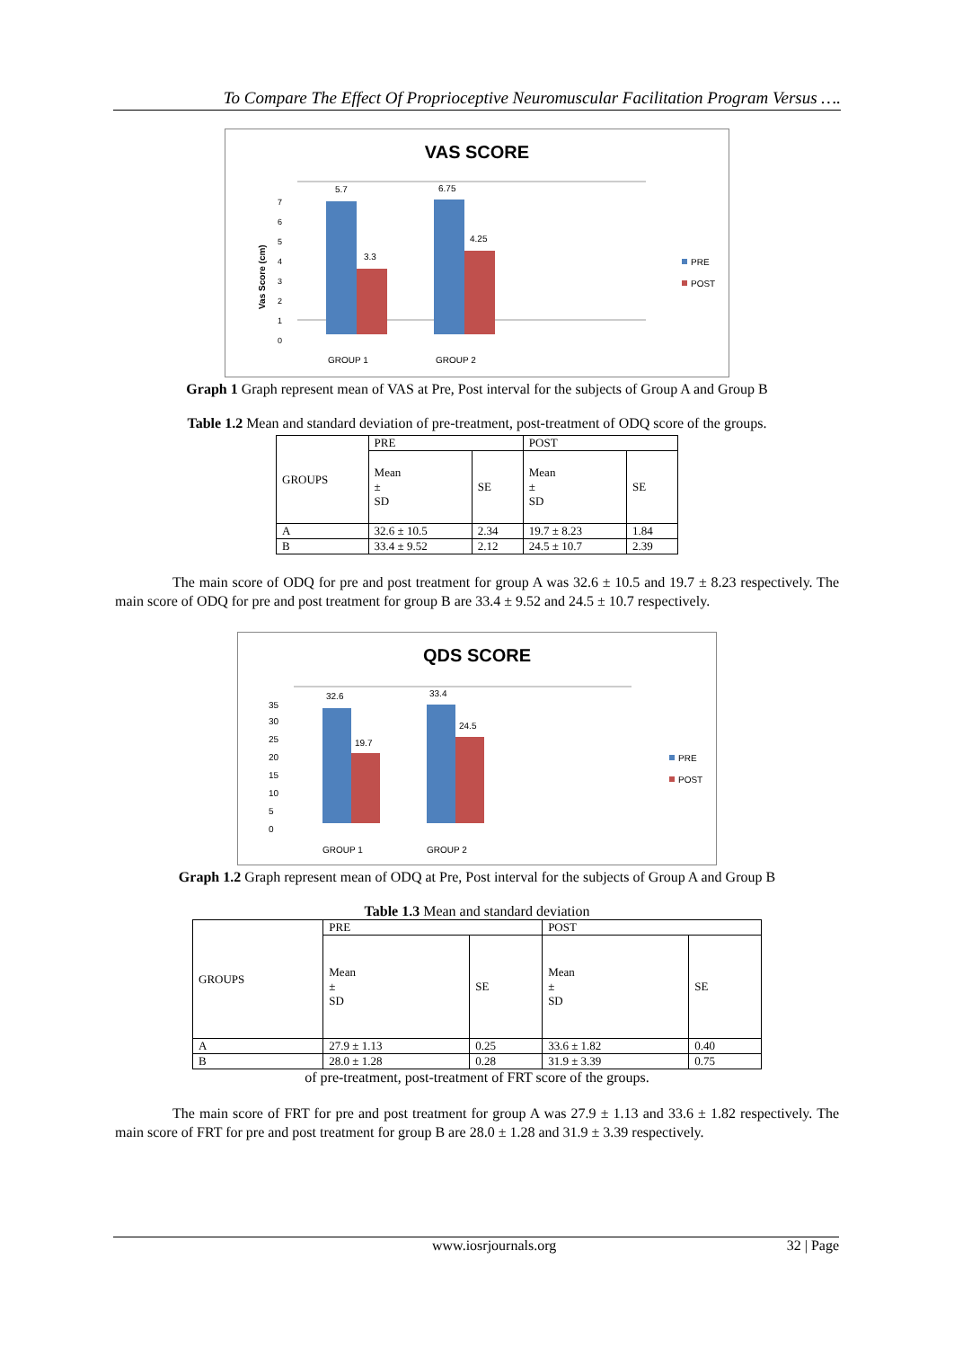To Compare The Effect Of Proprioceptive Neuromuscular Facilitation Program Versus ….
VAS SCORE
Vas Score (cm)
0
1
2
3
4
5
6
7
5.7
3.3
6.75
4.25
GROUP 1
GROUP 2
PRE
POST
Graph 1 Graph represent mean of VAS at Pre, Post interval for the subjects of Group A and Group B
Table 1.2 Mean and standard deviation of pre-treatment, post-treatment of ODQ score of the groups.
| GROUPS | PRE | | POST | |
| --- | --- | --- | --- | --- |
| | Mean ± SD | SE | Mean ± SD | SE |
| A | 32.6 ± 10.5 | 2.34 | 19.7 ± 8.23 | 1.84 |
| B | 33.4 ± 9.52 | 2.12 | 24.5 ± 10.7 | 2.39 |
The main score of ODQ for pre and post treatment for group A was 32.6 ± 10.5 and 19.7 ± 8.23 respectively. The main score of ODQ for pre and post treatment for group B are 33.4 ± 9.52 and 24.5 ± 10.7 respectively.
QDS SCORE
0
5
10
15
20
25
30
35
32.6
19.7
33.4
24.5
GROUP 1
GROUP 2
PRE
POST
Graph 1.2 Graph represent mean of ODQ at Pre, Post interval for the subjects of Group A and Group B
Table 1.3 Mean and standard deviation
| GROUPS | PRE | | POST | |
| --- | --- | --- | --- | --- |
| | Mean ± SD | SE | Mean ± SD | SE |
| A | 27.9 ± 1.13 | 0.25 | 33.6 ± 1.82 | 0.40 |
| B | 28.0 ± 1.28 | 0.28 | 31.9 ± 3.39 | 0.75 |
of pre-treatment, post-treatment of FRT score of the groups.
The main score of FRT for pre and post treatment for group A was 27.9 ± 1.13 and 33.6 ± 1.82 respectively. The main score of FRT for pre and post treatment for group B are 28.0 ± 1.28 and 31.9 ± 3.39 respectively.
www.iosrjournals.org 32 | Page